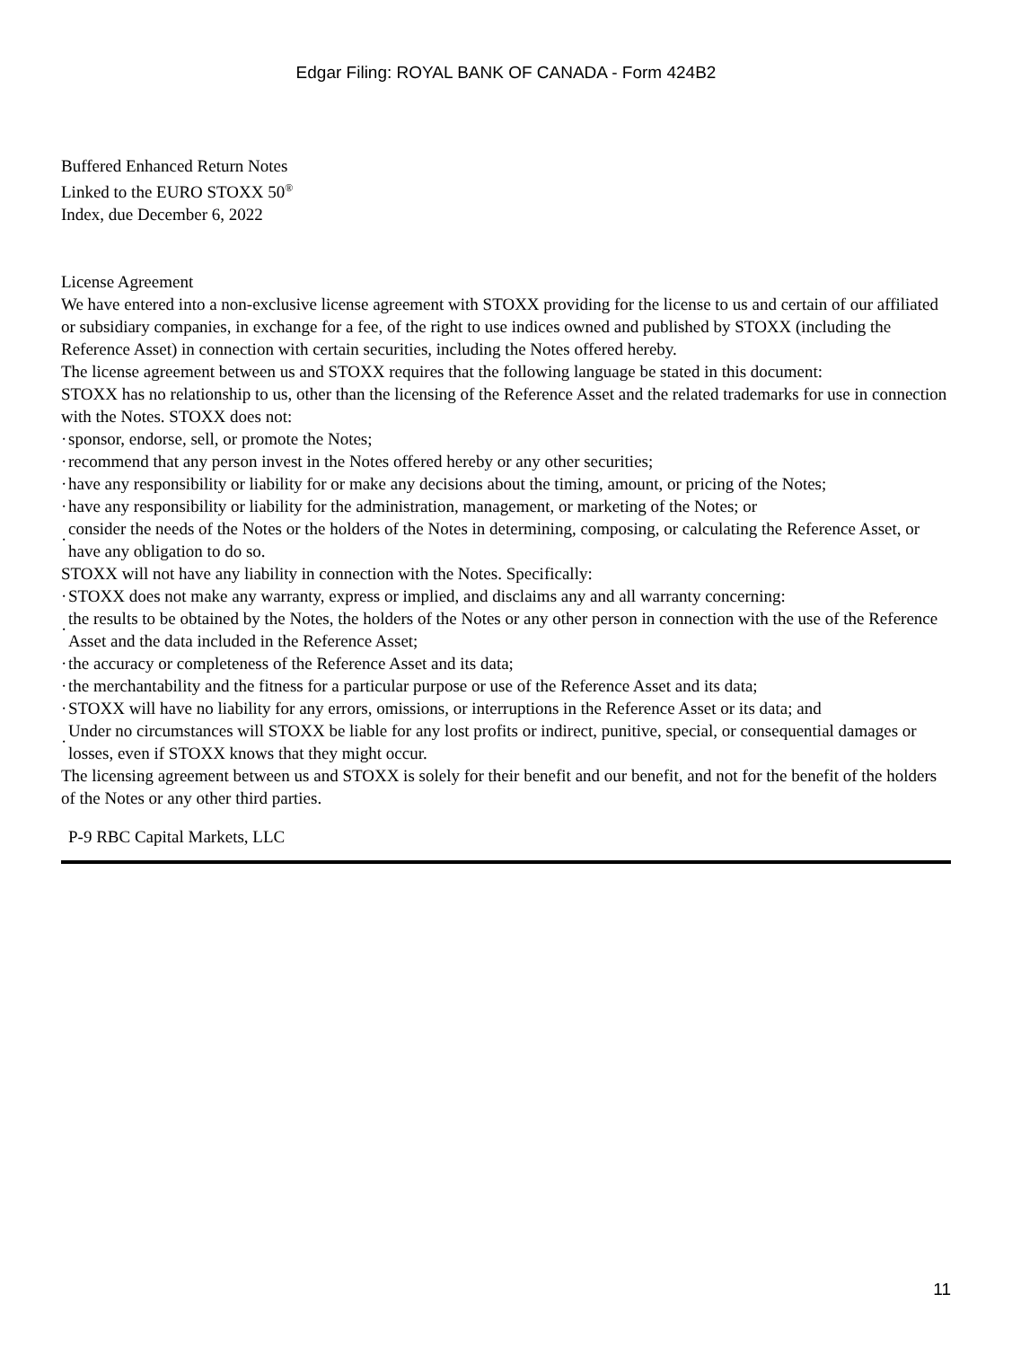Edgar Filing: ROYAL BANK OF CANADA - Form 424B2
Buffered Enhanced Return Notes
Linked to the EURO STOXX 50<sup>®</sup>
Index, due December 6, 2022
License Agreement
We have entered into a non-exclusive license agreement with STOXX providing for the license to us and certain of our affiliated or subsidiary companies, in exchange for a fee, of the right to use indices owned and published by STOXX (including the Reference Asset) in connection with certain securities, including the Notes offered hereby.
The license agreement between us and STOXX requires that the following language be stated in this document:
STOXX has no relationship to us, other than the licensing of the Reference Asset and the related trademarks for use in connection with the Notes. STOXX does not:
· sponsor, endorse, sell, or promote the Notes;
· recommend that any person invest in the Notes offered hereby or any other securities;
· have any responsibility or liability for or make any decisions about the timing, amount, or pricing of the Notes;
· have any responsibility or liability for the administration, management, or marketing of the Notes; or
· consider the needs of the Notes or the holders of the Notes in determining, composing, or calculating the Reference Asset, or have any obligation to do so.
STOXX will not have any liability in connection with the Notes. Specifically:
· STOXX does not make any warranty, express or implied, and disclaims any and all warranty concerning:
· the results to be obtained by the Notes, the holders of the Notes or any other person in connection with the use of the Reference Asset and the data included in the Reference Asset;
· the accuracy or completeness of the Reference Asset and its data;
· the merchantability and the fitness for a particular purpose or use of the Reference Asset and its data;
· STOXX will have no liability for any errors, omissions, or interruptions in the Reference Asset or its data; and
· Under no circumstances will STOXX be liable for any lost profits or indirect, punitive, special, or consequential damages or losses, even if STOXX knows that they might occur.
The licensing agreement between us and STOXX is solely for their benefit and our benefit, and not for the benefit of the holders of the Notes or any other third parties.
P-9 RBC Capital Markets, LLC
11